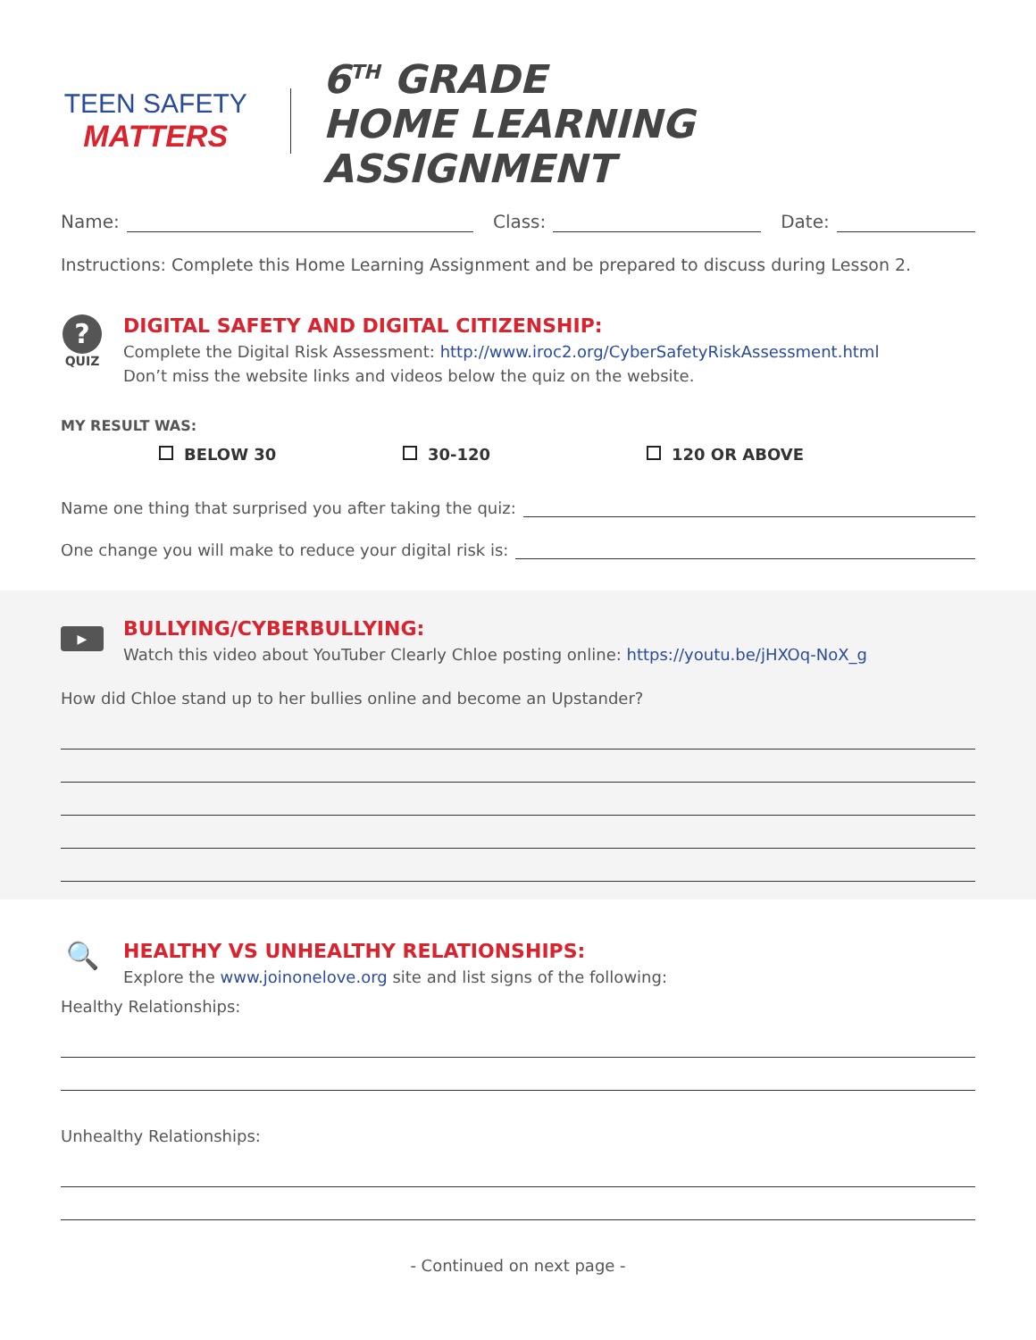TEEN SAFETY
MATTERS
6<sup>TH</sup> GRADE
HOME LEARNING ASSIGNMENT
Name:
Class:
Date:
Instructions: Complete this Home Learning Assignment and be prepared to discuss during Lesson 2.
?
QUIZ
DIGITAL SAFETY AND DIGITAL CITIZENSHIP:
Complete the Digital Risk Assessment: http://www.iroc2.org/CyberSafetyRiskAssessment.html
Don’t miss the website links and videos below the quiz on the website.
MY RESULT WAS:
BELOW 30 30-120 120 OR ABOVE
Name one thing that surprised you after taking the quiz:
One change you will make to reduce your digital risk is:
▶
BULLYING/CYBERBULLYING:
Watch this video about YouTuber Clearly Chloe posting online: https://youtu.be/jHXOq-NoX_g
How did Chloe stand up to her bullies online and become an Upstander?
🔍
HEALTHY VS UNHEALTHY RELATIONSHIPS:
Explore the www.joinonelove.org site and list signs of the following:
Healthy Relationships:
Unhealthy Relationships:
- Continued on next page -